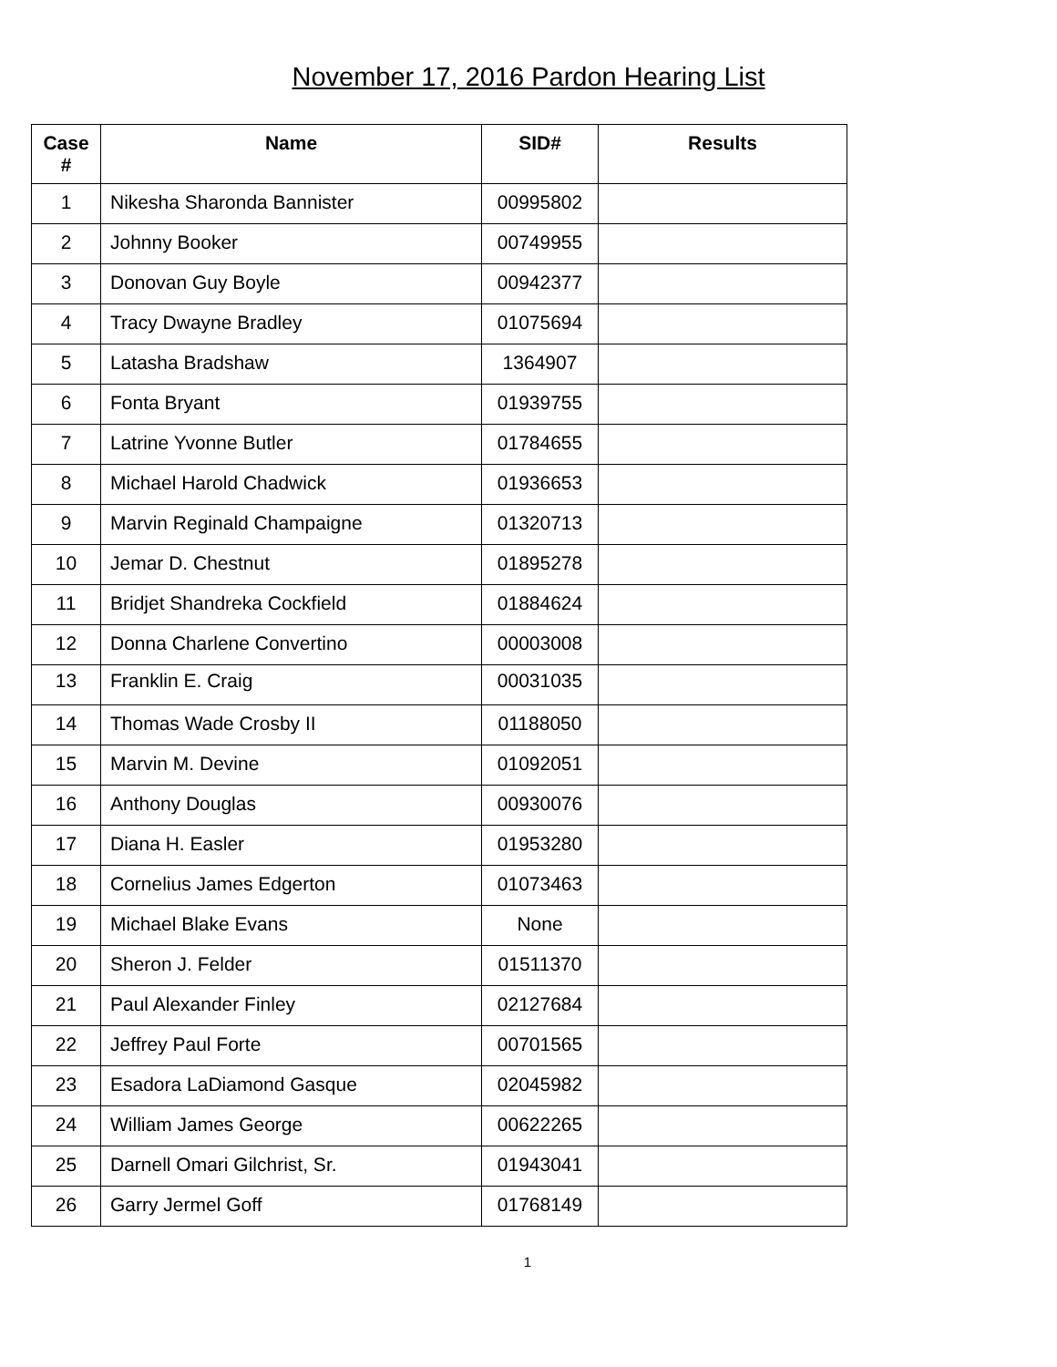November 17, 2016 Pardon Hearing List
| Case # | Name | SID# | Results |
| --- | --- | --- | --- |
| 1 | Nikesha Sharonda Bannister | 00995802 | |
| 2 | Johnny Booker | 00749955 | |
| 3 | Donovan Guy Boyle | 00942377 | |
| 4 | Tracy Dwayne Bradley | 01075694 | |
| 5 | Latasha Bradshaw | 1364907 | |
| 6 | Fonta Bryant | 01939755 | |
| 7 | Latrine Yvonne Butler | 01784655 | |
| 8 | Michael Harold Chadwick | 01936653 | |
| 9 | Marvin Reginald Champaigne | 01320713 | |
| 10 | Jemar D. Chestnut | 01895278 | |
| 11 | Bridjet Shandreka Cockfield | 01884624 | |
| 12 | Donna Charlene Convertino | 00003008 | |
| 13 | Franklin E. Craig | 00031035 | |
| 14 | Thomas Wade Crosby II | 01188050 | |
| 15 | Marvin M. Devine | 01092051 | |
| 16 | Anthony Douglas | 00930076 | |
| 17 | Diana H. Easler | 01953280 | |
| 18 | Cornelius James Edgerton | 01073463 | |
| 19 | Michael Blake Evans | None | |
| 20 | Sheron J. Felder | 01511370 | |
| 21 | Paul Alexander Finley | 02127684 | |
| 22 | Jeffrey Paul Forte | 00701565 | |
| 23 | Esadora LaDiamond Gasque | 02045982 | |
| 24 | William James George | 00622265 | |
| 25 | Darnell Omari Gilchrist, Sr. | 01943041 | |
| 26 | Garry Jermel Goff | 01768149 | |
1